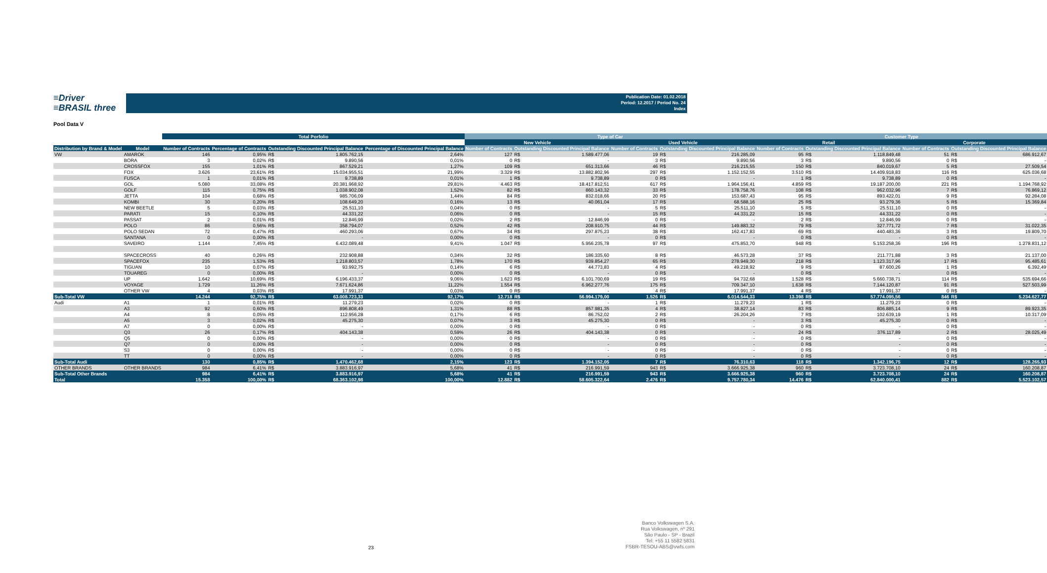≡Driver
≡BRASIL three
Publication Date: 01.02.2018
Period: 12.2017 / Period No. 24
Index
Pool Data V
| | | Total Porfolio | | | | | Type of Car | | | | | | Customer Type | | | | | |
| --- | --- | --- | --- | --- | --- | --- | --- | --- | --- | --- | --- | --- | --- | --- | --- | --- | --- | --- |
| | | | | | | | New Vehicle | | | Used Vehicle | | | Retail | | | Corporate | | |
| Distribution by Brand & Model | Model | Number of Contracts | Percentage of Contracts | Outstanding Discounted Principal Balance | | Percentage of Discounted Principal Balance | Number of Contracts | Outstanding Discounted Principal Balance | | Number of Contracts | Outstanding Discounted Principal Balance | | Number of Contracts | Outstanding Discounted Principal Balance | | Number of Contracts | Outstanding Discounted Principal Balance | |
| VW | AMAROK | 146 | 0,95% | R$ | 1.805.762,15 | 2,64% | 127 | R$ | 1.589.477,06 | 19 | R$ | 216.285,09 | 95 | R$ | 1.118.849,48 | 51 | R$ | 686.912,67 |
| | BORA | 3 | 0,02% | R$ | 9.890,56 | 0,01% | 0 | R$ | - | 3 | R$ | 9.890,56 | 3 | R$ | 9.890,56 | 0 | R$ | - |
| | CROSSFOX | 155 | 1,01% | R$ | 867.529,21 | 1,27% | 109 | R$ | 651.313,66 | 46 | R$ | 216.215,55 | 150 | R$ | 840.019,67 | 5 | R$ | 27.509,54 |
| | FOX | 3.626 | 23,61% | R$ | 15.034.955,51 | 21,99% | 3.329 | R$ | 13.882.802,96 | 297 | R$ | 1.152.152,55 | 3.510 | R$ | 14.409.918,83 | 116 | R$ | 625.036,68 |
| | FUSCA | 1 | 0,01% | R$ | 9.738,89 | 0,01% | 1 | R$ | 9.738,89 | 0 | R$ | - | 1 | R$ | 9.738,89 | 0 | R$ | - |
| | GOL | 5.080 | 33,08% | R$ | 20.381.968,92 | 29,81% | 4.463 | R$ | 18.417.812,51 | 617 | R$ | 1.964.156,41 | 4.859 | R$ | 19.187.200,00 | 221 | R$ | 1.194.768,92 |
| | GOLF | 115 | 0,75% | R$ | 1.038.902,08 | 1,52% | 82 | R$ | 860.143,32 | 33 | R$ | 178.758,76 | 108 | R$ | 962.032,96 | 7 | R$ | 76.869,12 |
| | JETTA | 104 | 0,68% | R$ | 985.706,09 | 1,44% | 84 | R$ | 832.018,66 | 20 | R$ | 153.687,43 | 95 | R$ | 893.422,01 | 9 | R$ | 92.284,08 |
| | KOMBI | 30 | 0,20% | R$ | 108.649,20 | 0,16% | 13 | R$ | 40.061,04 | 17 | R$ | 68.588,16 | 25 | R$ | 93.279,36 | 5 | R$ | 15.369,84 |
| | NEW BEETLE | 5 | 0,03% | R$ | 25.511,10 | 0,04% | 0 | R$ | - | 5 | R$ | 25.511,10 | 5 | R$ | 25.511,10 | 0 | R$ | - |
| | PARATI | 15 | 0,10% | R$ | 44.331,22 | 0,06% | 0 | R$ | - | 15 | R$ | 44.331,22 | 15 | R$ | 44.331,22 | 0 | R$ | - |
| | PASSAT | 2 | 0,01% | R$ | 12.846,99 | 0,02% | 2 | R$ | 12.846,99 | 0 | R$ | - | 2 | R$ | 12.846,99 | 0 | R$ | - |
| | POLO | 86 | 0,56% | R$ | 358.794,07 | 0,52% | 42 | R$ | 208.910,75 | 44 | R$ | 149.883,32 | 79 | R$ | 327.771,72 | 7 | R$ | 31.022,35 |
| | POLO SEDAN | 72 | 0,47% | R$ | 460.293,06 | 0,67% | 34 | R$ | 297.875,23 | 38 | R$ | 162.417,83 | 69 | R$ | 440.483,36 | 3 | R$ | 19.809,70 |
| | SANTANA | 0 | 0,00% | R$ | - | 0,00% | 0 | R$ | - | 0 | R$ | - | 0 | R$ | - | 0 | R$ | - |
| | SAVEIRO | 1.144 | 7,45% | R$ | 6.432.089,48 | 9,41% | 1.047 | R$ | 5.956.235,78 | 97 | R$ | 475.853,70 | 948 | R$ | 5.153.258,36 | 196 | R$ | 1.278.831,12 |
| | SPACECROSS | 40 | 0,26% | R$ | 232.908,88 | 0,34% | 32 | R$ | 186.335,60 | 8 | R$ | 46.573,28 | 37 | R$ | 211.771,88 | 3 | R$ | 21.137,00 |
| | SPACEFOX | 235 | 1,53% | R$ | 1.218.803,57 | 1,78% | 170 | R$ | 939.854,27 | 65 | R$ | 278.949,30 | 218 | R$ | 1.123.317,96 | 17 | R$ | 95.485,61 |
| | TIGUAN | 10 | 0,07% | R$ | 93.992,75 | 0,14% | 6 | R$ | 44.773,83 | 4 | R$ | 49.218,92 | 9 | R$ | 87.600,26 | 1 | R$ | 6.392,49 |
| | TOUAREG | 0 | 0,00% | R$ | - | 0,00% | 0 | R$ | - | 0 | R$ | - | 0 | R$ | - | 0 | R$ | - |
| | UP | 1.642 | 10,69% | R$ | 6.196.433,37 | 9,06% | 1.623 | R$ | 6.101.700,69 | 19 | R$ | 94.732,68 | 1.528 | R$ | 5.660.738,71 | 114 | R$ | 535.694,66 |
| | VOYAGE | 1.729 | 11,26% | R$ | 7.671.624,86 | 11,22% | 1.554 | R$ | 6.962.277,76 | 175 | R$ | 709.347,10 | 1.638 | R$ | 7.144.120,87 | 91 | R$ | 527.503,99 |
| | OTHER VW | 4 | 0,03% | R$ | 17.991,37 | 0,03% | 0 | R$ | - | 4 | R$ | 17.991,37 | 4 | R$ | 17.991,37 | 0 | R$ | - |
| Sub-Total VW | | 14.244 | 92,75% | R$ | 63.008.723,33 | 92,17% | 12.718 | R$ | 56.994.179,00 | 1.526 | R$ | 6.014.544,33 | 13.398 | R$ | 57.774.095,56 | 846 | R$ | 5.234.627,77 |
| Audi | A1 | 1 | 0,01% | R$ | 11.279,23 | 0,02% | 0 | R$ | - | 1 | R$ | 11.279,23 | 1 | R$ | 11.279,23 | 0 | R$ | - |
| | A3 | 92 | 0,60% | R$ | 896.808,49 | 1,31% | 88 | R$ | 857.981,35 | 4 | R$ | 38.827,14 | 83 | R$ | 806.885,14 | 9 | R$ | 89.923,35 |
| | A4 | 8 | 0,05% | R$ | 112.956,28 | 0,17% | 6 | R$ | 86.752,02 | 2 | R$ | 26.204,26 | 7 | R$ | 102.639,19 | 1 | R$ | 10.317,09 |
| | A5 | 3 | 0,02% | R$ | 45.275,30 | 0,07% | 3 | R$ | 45.275,30 | 0 | R$ | - | 3 | R$ | 45.275,30 | 0 | R$ | - |
| | A7 | 0 | 0,00% | R$ | - | 0,00% | 0 | R$ | - | 0 | R$ | - | 0 | R$ | - | 0 | R$ | - |
| | Q3 | 26 | 0,17% | R$ | 404.143,38 | 0,59% | 26 | R$ | 404.143,38 | 0 | R$ | - | 24 | R$ | 376.117,89 | 2 | R$ | 28.025,49 |
| | Q5 | 0 | 0,00% | R$ | - | 0,00% | 0 | R$ | - | 0 | R$ | - | 0 | R$ | - | 0 | R$ | - |
| | Q7 | 0 | 0,00% | R$ | - | 0,00% | 0 | R$ | - | 0 | R$ | - | 0 | R$ | - | 0 | R$ | - |
| | S3 | 0 | 0,00% | R$ | - | 0,00% | 0 | R$ | - | 0 | R$ | - | 0 | R$ | - | 0 | R$ | - |
| | TT | 0 | 0,00% | R$ | - | 0,00% | 0 | R$ | - | 0 | R$ | - | 0 | R$ | - | 0 | R$ | - |
| Sub-Total Audi | | 130 | 0,85% | R$ | 1.470.462,68 | 2,15% | 123 | R$ | 1.394.152,05 | 7 | R$ | 76.310,63 | 118 | R$ | 1.342.196,75 | 12 | R$ | 128.265,93 |
| OTHER BRANDS | OTHER BRANDS | 984 | 6,41% | R$ | 3.883.916,97 | 5,68% | 41 | R$ | 216.991,59 | 943 | R$ | 3.666.925,38 | 960 | R$ | 3.723.708,10 | 24 | R$ | 160.208,87 |
| Sub-Total Other Brands | | 984 | 6,41% | R$ | 3.883.916,97 | 5,68% | 41 | R$ | 216.991,59 | 943 | R$ | 3.666.925,38 | 960 | R$ | 3.723.708,10 | 24 | R$ | 160.208,87 |
| Total | | 15.358 | 100,00% | R$ | 68.363.102,98 | 100,00% | 12.882 | R$ | 58.605.322,64 | 2.476 | R$ | 9.757.780,34 | 14.476 | R$ | 62.840.000,41 | 882 | R$ | 5.523.102,57 |
23
Banco Volkswagen S.A.
Rua Volkswagen, nº 291
São Paulo - SP - Brazil
Tel: +55 11 5582 5831
FSBR-TESOU-ABS@vwfs.com